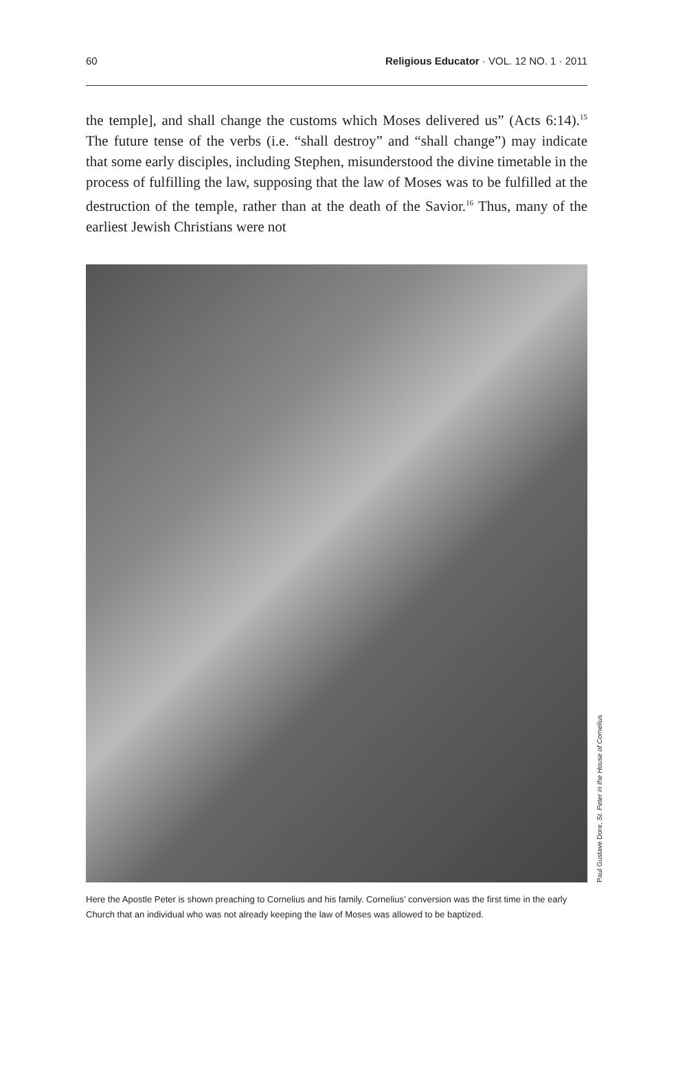60 Religious Educator · VOL. 12 NO. 1 · 2011
the temple], and shall change the customs which Moses delivered us” (Acts 6:14).<sup>15</sup> The future tense of the verbs (i.e. “shall destroy” and “shall change”) may indicate that some early disciples, including Stephen, misunderstood the divine timetable in the process of fulfilling the law, supposing that the law of Moses was to be fulfilled at the destruction of the temple, rather than at the death of the Savior.<sup>16</sup> Thus, many of the earliest Jewish Christians were not
Paul Gustave Dore, St. Peter in the House of Cornelius
Here the Apostle Peter is shown preaching to Cornelius and his family. Cornelius’ conversion was the first time in the early Church that an individual who was not already keeping the law of Moses was allowed to be baptized.